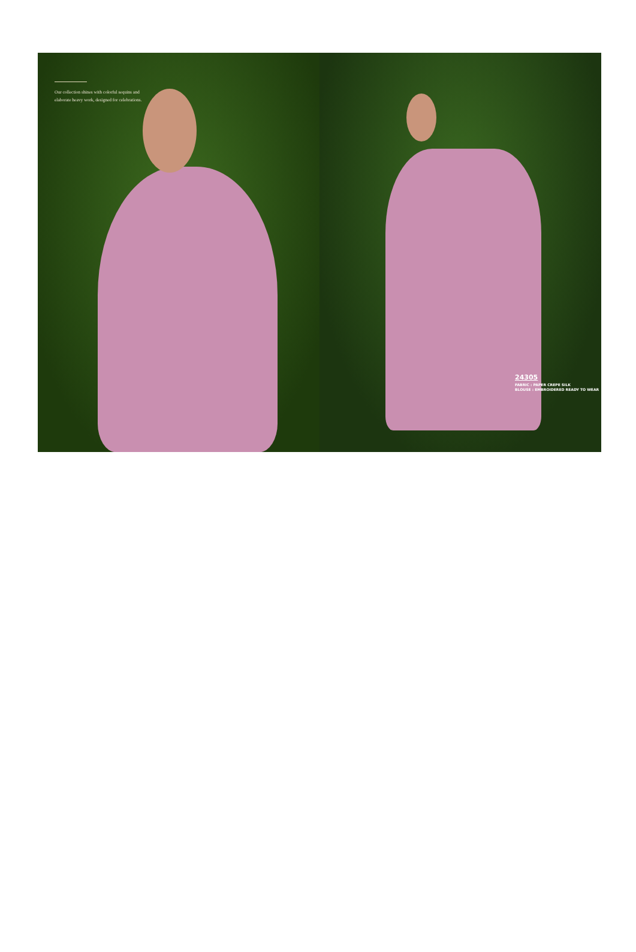Our collection shines with colorful sequins and elaborate heavy work, designed for celebrations.
24305
FABRIC : PAPER CREPE SILK
BLOUSE : EMBROIDERED READY TO WEAR